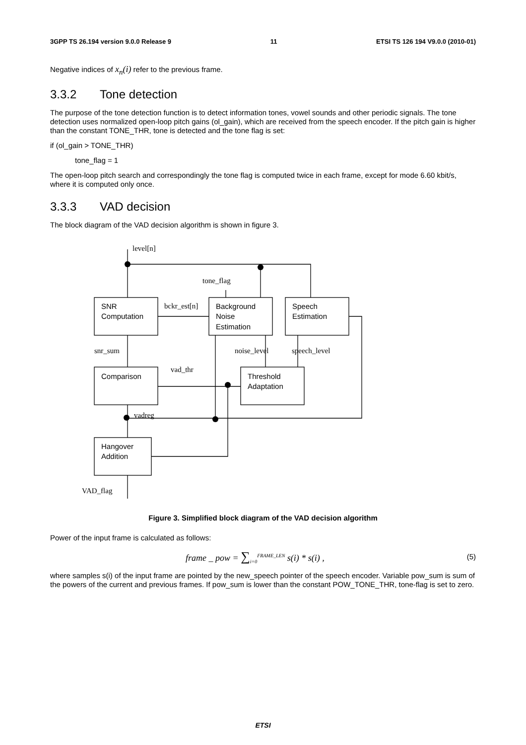3GPP TS 26.194 version 9.0.0 Release 9 11 ETSI TS 126 194 V9.0.0 (2010-01)
Negative indices of x<sub>n</sub>(i) refer to the previous frame.
3.3.2 Tone detection
The purpose of the tone detection function is to detect information tones, vowel sounds and other periodic signals. The tone detection uses normalized open-loop pitch gains (ol_gain), which are received from the speech encoder. If the pitch gain is higher than the constant TONE_THR, tone is detected and the tone flag is set:
if (ol_gain > TONE_THR)
tone_flag = 1
The open-loop pitch search and correspondingly the tone flag is computed twice in each frame, except for mode 6.60 kbit/s, where it is computed only once.
3.3.3 VAD decision
The block diagram of the VAD decision algorithm is shown in figure 3.
level[n]
tone_flag
bckr_est[n]
snr_sum
noise_level
speech_level
vad_thr
vadreg
VAD_flag
SNR
Computation
Background
Noise
Estimation
Speech
Estimation
Comparison
Threshold
Adaptation
Hangover
Addition
Figure 3. Simplified block diagram of the VAD decision algorithm
Power of the input frame is calculated as follows:
frame _ pow = ∑<sub>i=0</sub><sup>FRAME_LEN</sup> s(i) * s(i) , (5)
where samples s(i) of the input frame are pointed by the new_speech pointer of the speech encoder. Variable pow_sum is sum of the powers of the current and previous frames. If pow_sum is lower than the constant POW_TONE_THR, tone-flag is set to zero.
ETSI